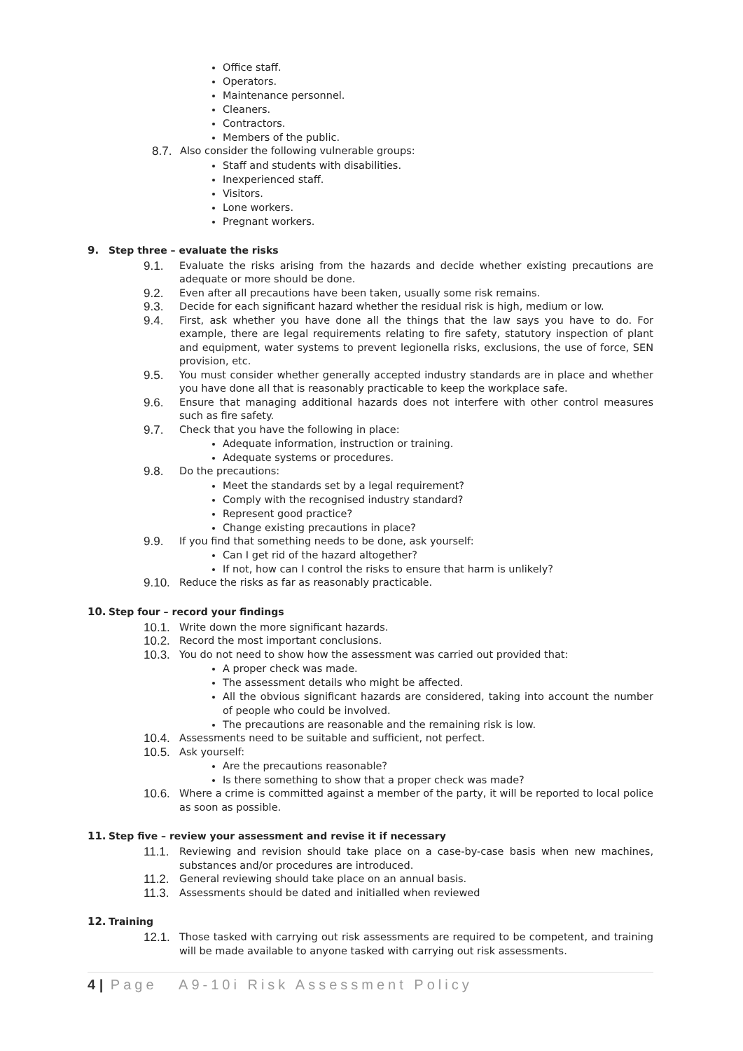Office staff.
Operators.
Maintenance personnel.
Cleaners.
Contractors.
Members of the public.
8.7. Also consider the following vulnerable groups:
Staff and students with disabilities.
Inexperienced staff.
Visitors.
Lone workers.
Pregnant workers.
9. Step three – evaluate the risks
9.1. Evaluate the risks arising from the hazards and decide whether existing precautions are adequate or more should be done.
9.2. Even after all precautions have been taken, usually some risk remains.
9.3. Decide for each significant hazard whether the residual risk is high, medium or low.
9.4. First, ask whether you have done all the things that the law says you have to do. For example, there are legal requirements relating to fire safety, statutory inspection of plant and equipment, water systems to prevent legionella risks, exclusions, the use of force, SEN provision, etc.
9.5. You must consider whether generally accepted industry standards are in place and whether you have done all that is reasonably practicable to keep the workplace safe.
9.6. Ensure that managing additional hazards does not interfere with other control measures such as fire safety.
9.7. Check that you have the following in place:
Adequate information, instruction or training.
Adequate systems or procedures.
9.8. Do the precautions:
Meet the standards set by a legal requirement?
Comply with the recognised industry standard?
Represent good practice?
Change existing precautions in place?
9.9. If you find that something needs to be done, ask yourself:
Can I get rid of the hazard altogether?
If not, how can I control the risks to ensure that harm is unlikely?
9.10. Reduce the risks as far as reasonably practicable.
10. Step four – record your findings
10.1. Write down the more significant hazards.
10.2. Record the most important conclusions.
10.3. You do not need to show how the assessment was carried out provided that:
A proper check was made.
The assessment details who might be affected.
All the obvious significant hazards are considered, taking into account the number of people who could be involved.
The precautions are reasonable and the remaining risk is low.
10.4. Assessments need to be suitable and sufficient, not perfect.
10.5. Ask yourself:
Are the precautions reasonable?
Is there something to show that a proper check was made?
10.6. Where a crime is committed against a member of the party, it will be reported to local police as soon as possible.
11. Step five – review your assessment and revise it if necessary
11.1. Reviewing and revision should take place on a case-by-case basis when new machines, substances and/or procedures are introduced.
11.2. General reviewing should take place on an annual basis.
11.3. Assessments should be dated and initialled when reviewed
12. Training
12.1. Those tasked with carrying out risk assessments are required to be competent, and training will be made available to anyone tasked with carrying out risk assessments.
4 | Page A9-10i Risk Assessment Policy